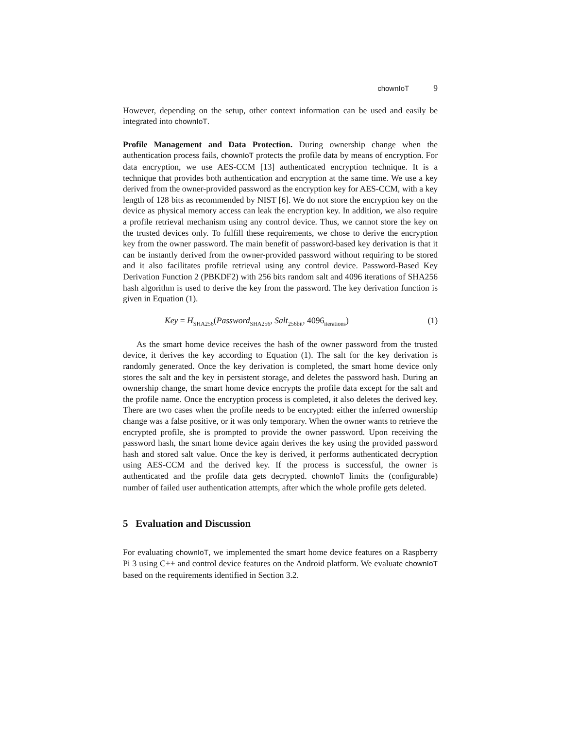chownIoT 9
However, depending on the setup, other context information can be used and easily be integrated into chownIoT.
Profile Management and Data Protection. During ownership change when the authentication process fails, chownIoT protects the profile data by means of encryption. For data encryption, we use AES-CCM [13] authenticated encryption technique. It is a technique that provides both authentication and encryption at the same time. We use a key derived from the owner-provided password as the encryption key for AES-CCM, with a key length of 128 bits as recommended by NIST [6]. We do not store the encryption key on the device as physical memory access can leak the encryption key. In addition, we also require a profile retrieval mechanism using any control device. Thus, we cannot store the key on the trusted devices only. To fulfill these requirements, we chose to derive the encryption key from the owner password. The main benefit of password-based key derivation is that it can be instantly derived from the owner-provided password without requiring to be stored and it also facilitates profile retrieval using any control device. Password-Based Key Derivation Function 2 (PBKDF2) with 256 bits random salt and 4096 iterations of SHA256 hash algorithm is used to derive the key from the password. The key derivation function is given in Equation (1).
Key = H<sub>SHA256</sub>(Password<sub>SHA256</sub>, Salt<sub>256bit</sub>, 4096<sub>iterations</sub>) (1)
As the smart home device receives the hash of the owner password from the trusted device, it derives the key according to Equation (1). The salt for the key derivation is randomly generated. Once the key derivation is completed, the smart home device only stores the salt and the key in persistent storage, and deletes the password hash. During an ownership change, the smart home device encrypts the profile data except for the salt and the profile name. Once the encryption process is completed, it also deletes the derived key. There are two cases when the profile needs to be encrypted: either the inferred ownership change was a false positive, or it was only temporary. When the owner wants to retrieve the encrypted profile, she is prompted to provide the owner password. Upon receiving the password hash, the smart home device again derives the key using the provided password hash and stored salt value. Once the key is derived, it performs authenticated decryption using AES-CCM and the derived key. If the process is successful, the owner is authenticated and the profile data gets decrypted. chownIoT limits the (configurable) number of failed user authentication attempts, after which the whole profile gets deleted.
5 Evaluation and Discussion
For evaluating chownIoT, we implemented the smart home device features on a Raspberry Pi 3 using C++ and control device features on the Android platform. We evaluate chownIoT based on the requirements identified in Section 3.2.